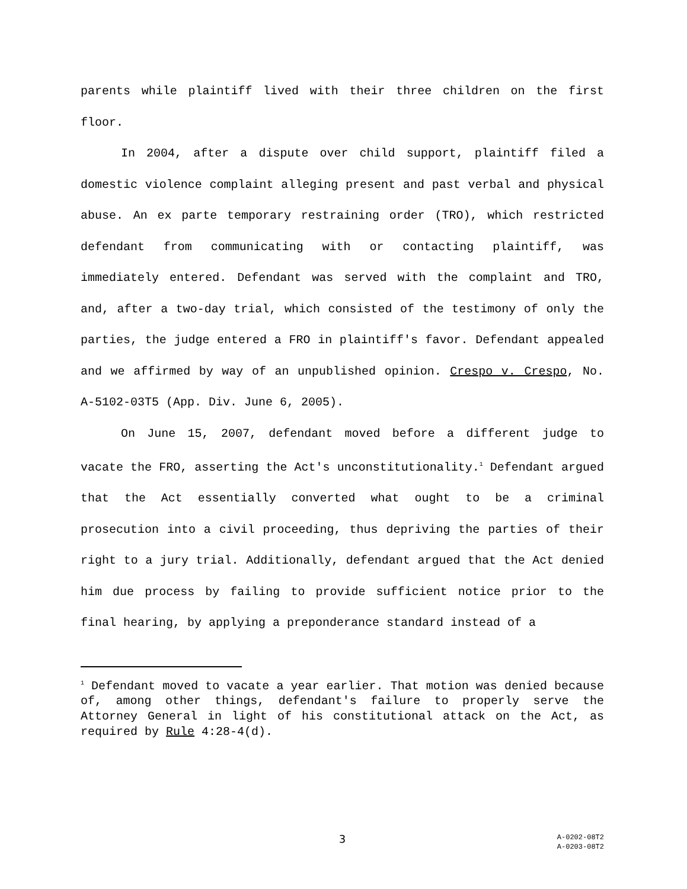parents while plaintiff lived with their three children on the first floor.
In 2004, after a dispute over child support, plaintiff filed a domestic violence complaint alleging present and past verbal and physical abuse. An ex parte temporary restraining order (TRO), which restricted defendant from communicating with or contacting plaintiff, was immediately entered. Defendant was served with the complaint and TRO, and, after a two-day trial, which consisted of the testimony of only the parties, the judge entered a FRO in plaintiff's favor. Defendant appealed and we affirmed by way of an unpublished opinion. Crespo v. Crespo, No. A-5102-03T5 (App. Div. June 6, 2005).
On June 15, 2007, defendant moved before a different judge to vacate the FRO, asserting the Act's unconstitutionality.<sup>1</sup> Defendant argued that the Act essentially converted what ought to be a criminal prosecution into a civil proceeding, thus depriving the parties of their right to a jury trial. Additionally, defendant argued that the Act denied him due process by failing to provide sufficient notice prior to the final hearing, by applying a preponderance standard instead of a
<sup>1</sup> Defendant moved to vacate a year earlier. That motion was denied because of, among other things, defendant's failure to properly serve the Attorney General in light of his constitutional attack on the Act, as required by Rule 4:28-4(d).
3
A-0202-08T2
A-0203-08T2